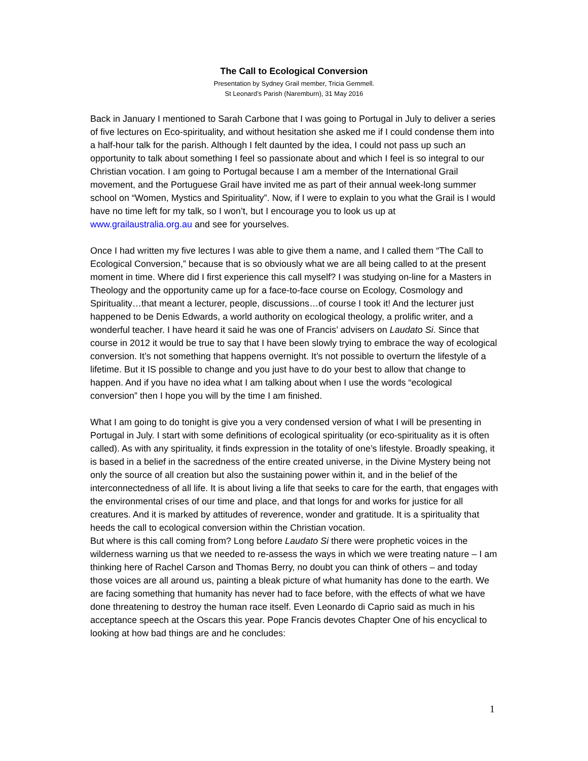The Call to Ecological Conversion
Presentation by Sydney Grail member, Tricia Gemmell.
St Leonard’s Parish (Naremburn), 31 May 2016
Back in January I mentioned to Sarah Carbone that I was going to Portugal in July to deliver a series of five lectures on Eco-spirituality, and without hesitation she asked me if I could condense them into a half-hour talk for the parish. Although I felt daunted by the idea, I could not pass up such an opportunity to talk about something I feel so passionate about and which I feel is so integral to our Christian vocation. I am going to Portugal because I am a member of the International Grail movement, and the Portuguese Grail have invited me as part of their annual week-long summer school on “Women, Mystics and Spirituality”. Now, if I were to explain to you what the Grail is I would have no time left for my talk, so I won’t, but I encourage you to look us up at www.grailaustralia.org.au and see for yourselves.
Once I had written my five lectures I was able to give them a name, and I called them “The Call to Ecological Conversion,” because that is so obviously what we are all being called to at the present moment in time. Where did I first experience this call myself? I was studying on-line for a Masters in Theology and the opportunity came up for a face-to-face course on Ecology, Cosmology and Spirituality…that meant a lecturer, people, discussions…of course I took it! And the lecturer just happened to be Denis Edwards, a world authority on ecological theology, a prolific writer, and a wonderful teacher. I have heard it said he was one of Francis’ advisers on Laudato Si. Since that course in 2012 it would be true to say that I have been slowly trying to embrace the way of ecological conversion. It’s not something that happens overnight. It’s not possible to overturn the lifestyle of a lifetime. But it IS possible to change and you just have to do your best to allow that change to happen. And if you have no idea what I am talking about when I use the words “ecological conversion” then I hope you will by the time I am finished.
What I am going to do tonight is give you a very condensed version of what I will be presenting in Portugal in July. I start with some definitions of ecological spirituality (or eco-spirituality as it is often called). As with any spirituality, it finds expression in the totality of one’s lifestyle. Broadly speaking, it is based in a belief in the sacredness of the entire created universe, in the Divine Mystery being not only the source of all creation but also the sustaining power within it, and in the belief of the interconnectedness of all life. It is about living a life that seeks to care for the earth, that engages with the environmental crises of our time and place, and that longs for and works for justice for all creatures. And it is marked by attitudes of reverence, wonder and gratitude. It is a spirituality that heeds the call to ecological conversion within the Christian vocation.
But where is this call coming from? Long before Laudato Si there were prophetic voices in the wilderness warning us that we needed to re-assess the ways in which we were treating nature – I am thinking here of Rachel Carson and Thomas Berry, no doubt you can think of others – and today those voices are all around us, painting a bleak picture of what humanity has done to the earth. We are facing something that humanity has never had to face before, with the effects of what we have done threatening to destroy the human race itself. Even Leonardo di Caprio said as much in his acceptance speech at the Oscars this year. Pope Francis devotes Chapter One of his encyclical to looking at how bad things are and he concludes:
1